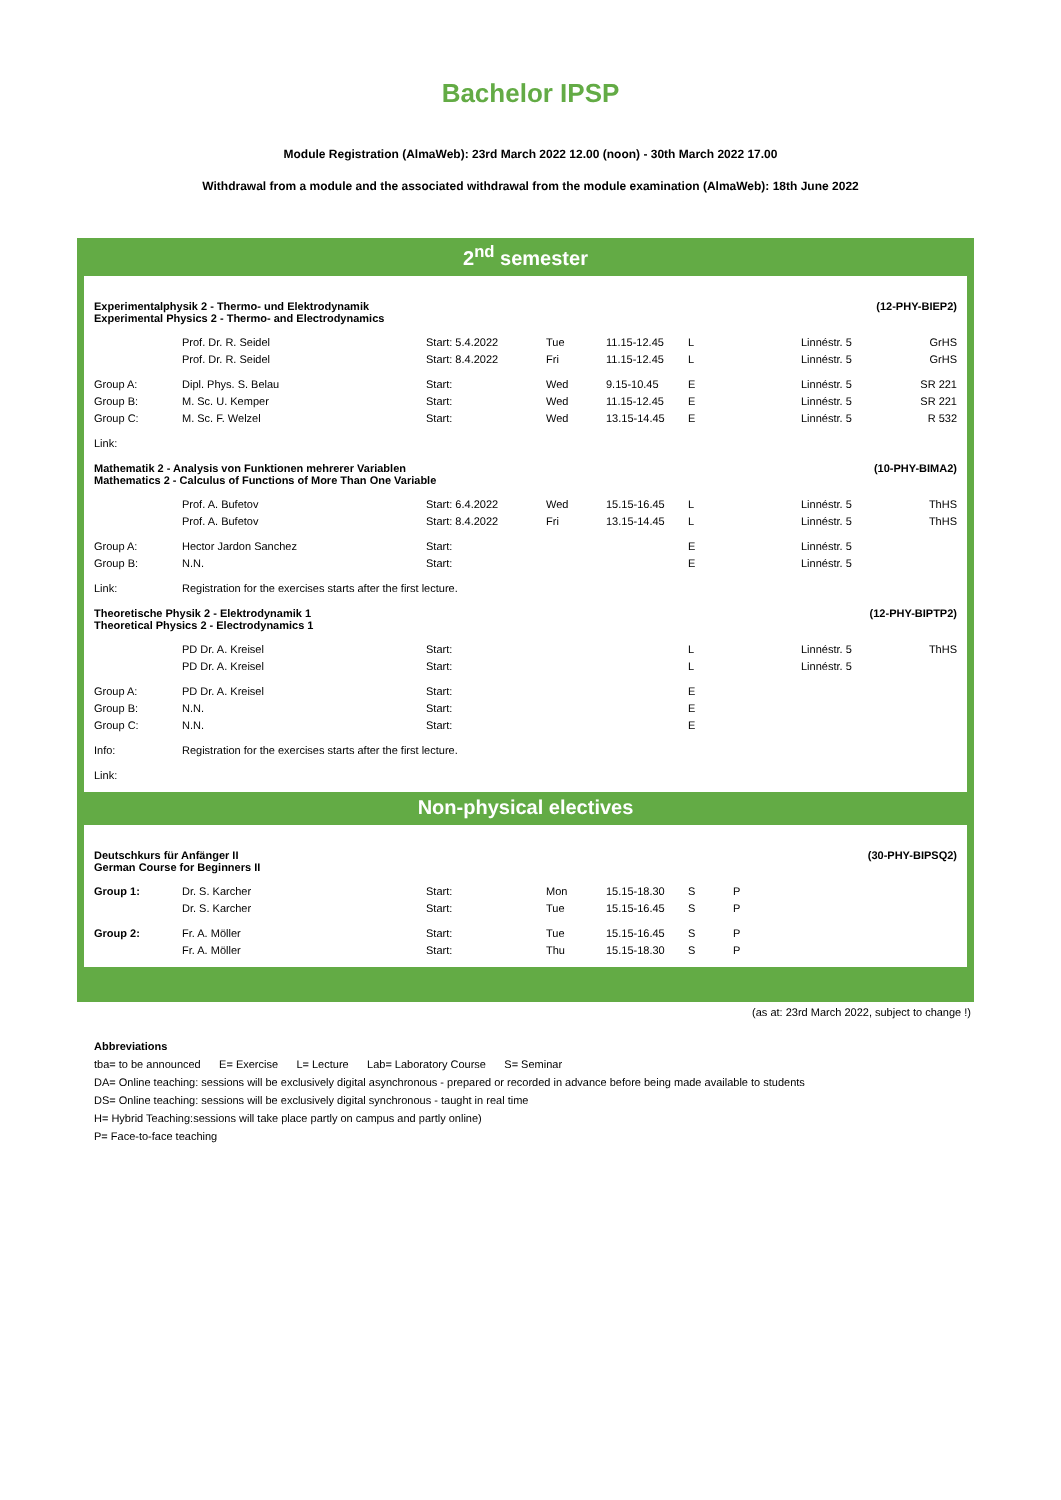Bachelor IPSP
Module Registration (AlmaWeb): 23rd March 2022 12.00 (noon) - 30th March 2022 17.00
Withdrawal from a module and the associated withdrawal from the module examination (AlmaWeb): 18th June 2022
2<sup>nd</sup> semester
| Experimentalphysik 2 - Thermo- und Elektrodynamik Experimental Physics 2 - Thermo- and Electrodynamics | | | | | | | (12-PHY-BIEP2) | |
| | Prof. Dr. R. Seidel | Start: 5.4.2022 | Tue | 11.15-12.45 | L | | Linnéstr. 5 | GrHS |
| | Prof. Dr. R. Seidel | Start: 8.4.2022 | Fri | 11.15-12.45 | L | | Linnéstr. 5 | GrHS |
| Group A: | Dipl. Phys. S. Belau | Start: | Wed | 9.15-10.45 | E | | Linnéstr. 5 | SR 221 |
| Group B: | M. Sc. U. Kemper | Start: | Wed | 11.15-12.45 | E | | Linnéstr. 5 | SR 221 |
| Group C: | M. Sc. F. Welzel | Start: | Wed | 13.15-14.45 | E | | Linnéstr. 5 | R 532 |
| Link: | | | | | | | | |
| Mathematik 2 - Analysis von Funktionen mehrerer Variablen Mathematics 2 - Calculus of Functions of More Than One Variable | | | | | | | (10-PHY-BIMA2) | |
| | Prof. A. Bufetov | Start: 6.4.2022 | Wed | 15.15-16.45 | L | | Linnéstr. 5 | ThHS |
| | Prof. A. Bufetov | Start: 8.4.2022 | Fri | 13.15-14.45 | L | | Linnéstr. 5 | ThHS |
| Group A: | Hector Jardon Sanchez | Start: | | | E | | Linnéstr. 5 | |
| Group B: | N.N. | Start: | | | E | | Linnéstr. 5 | |
| Link: | Registration for the exercises starts after the first lecture. | | | | | | | |
| Theoretische Physik 2 - Elektrodynamik 1 Theoretical Physics 2 - Electrodynamics 1 | | | | | | | (12-PHY-BIPTP2) | |
| | PD Dr. A. Kreisel | Start: | | | L | | Linnéstr. 5 | ThHS |
| | PD Dr. A. Kreisel | Start: | | | L | | Linnéstr. 5 | |
| Group A: | PD Dr. A. Kreisel | Start: | | | E | | | |
| Group B: | N.N. | Start: | | | E | | | |
| Group C: | N.N. | Start: | | | E | | | |
| Info: | Registration for the exercises starts after the first lecture. | | | | | | | |
| Link: | | | | | | | | |
Non-physical electives
| Deutschkurs für Anfänger II German Course for Beginners II | | | | | | | (30-PHY-BIPSQ2) | |
| Group 1: | Dr. S. Karcher | Start: | Mon | 15.15-18.30 | S | P | | |
| | Dr. S. Karcher | Start: | Tue | 15.15-16.45 | S | P | | |
| Group 2: | Fr. A. Möller | Start: | Tue | 15.15-16.45 | S | P | | |
| | Fr. A. Möller | Start: | Thu | 15.15-18.30 | S | P | | |
(as at: 23rd March 2022, subject to change !)
Abbreviations
tba= to be announced E= Exercise L= Lecture Lab= Laboratory Course S= Seminar
DA= Online teaching: sessions will be exclusively digital asynchronous - prepared or recorded in advance before being made available to students
DS= Online teaching: sessions will be exclusively digital synchronous - taught in real time
H= Hybrid Teaching:sessions will take place partly on campus and partly online)
P= Face-to-face teaching